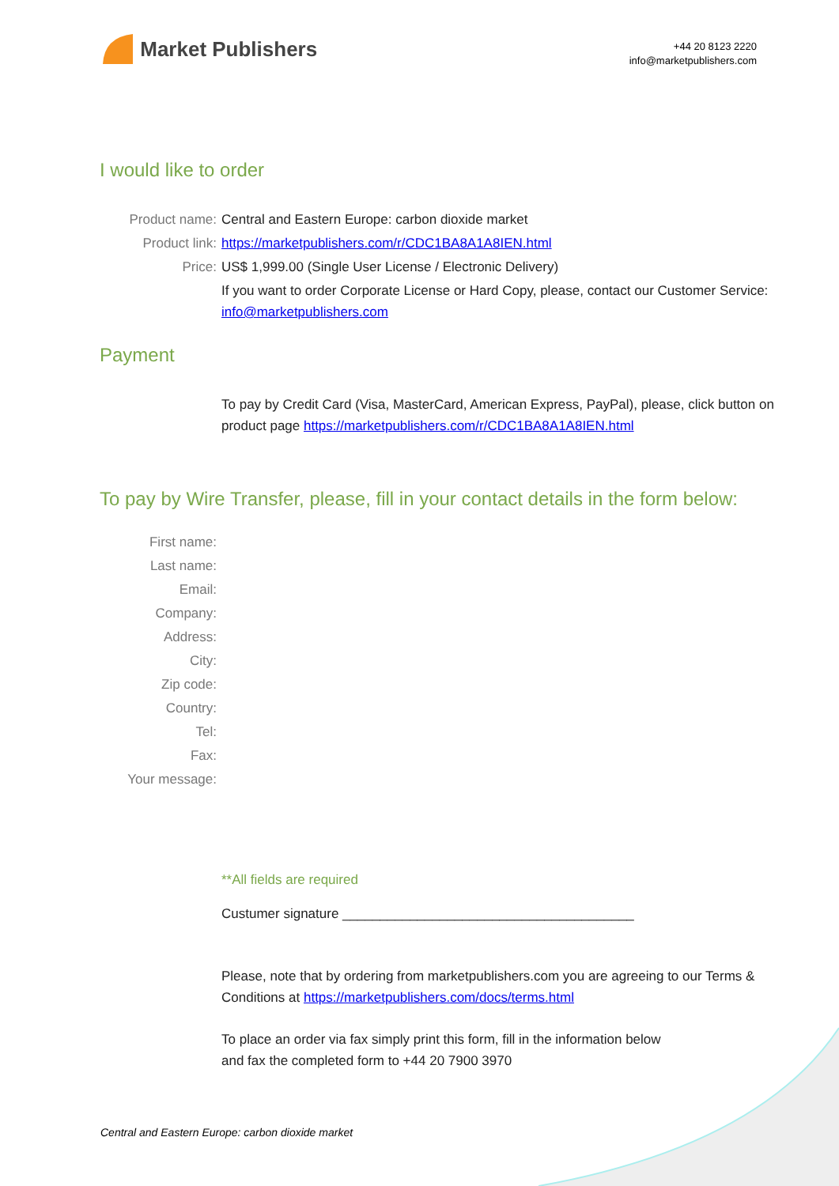Market Publishers
+44 20 8123 2220
info@marketpublishers.com
I would like to order
Product name: Central and Eastern Europe: carbon dioxide market
Product link: https://marketpublishers.com/r/CDC1BA8A1A8IEN.html
Price: US$ 1,999.00 (Single User License / Electronic Delivery)
If you want to order Corporate License or Hard Copy, please, contact our Customer Service:
info@marketpublishers.com
Payment
To pay by Credit Card (Visa, MasterCard, American Express, PayPal), please, click button on product page https://marketpublishers.com/r/CDC1BA8A1A8IEN.html
To pay by Wire Transfer, please, fill in your contact details in the form below:
First name:
Last name:
Email:
Company:
Address:
City:
Zip code:
Country:
Tel:
Fax:
Your message:
**All fields are required
Custumer signature _______________________________________
Please, note that by ordering from marketpublishers.com you are agreeing to our Terms & Conditions at https://marketpublishers.com/docs/terms.html
To place an order via fax simply print this form, fill in the information below
and fax the completed form to +44 20 7900 3970
Central and Eastern Europe: carbon dioxide market